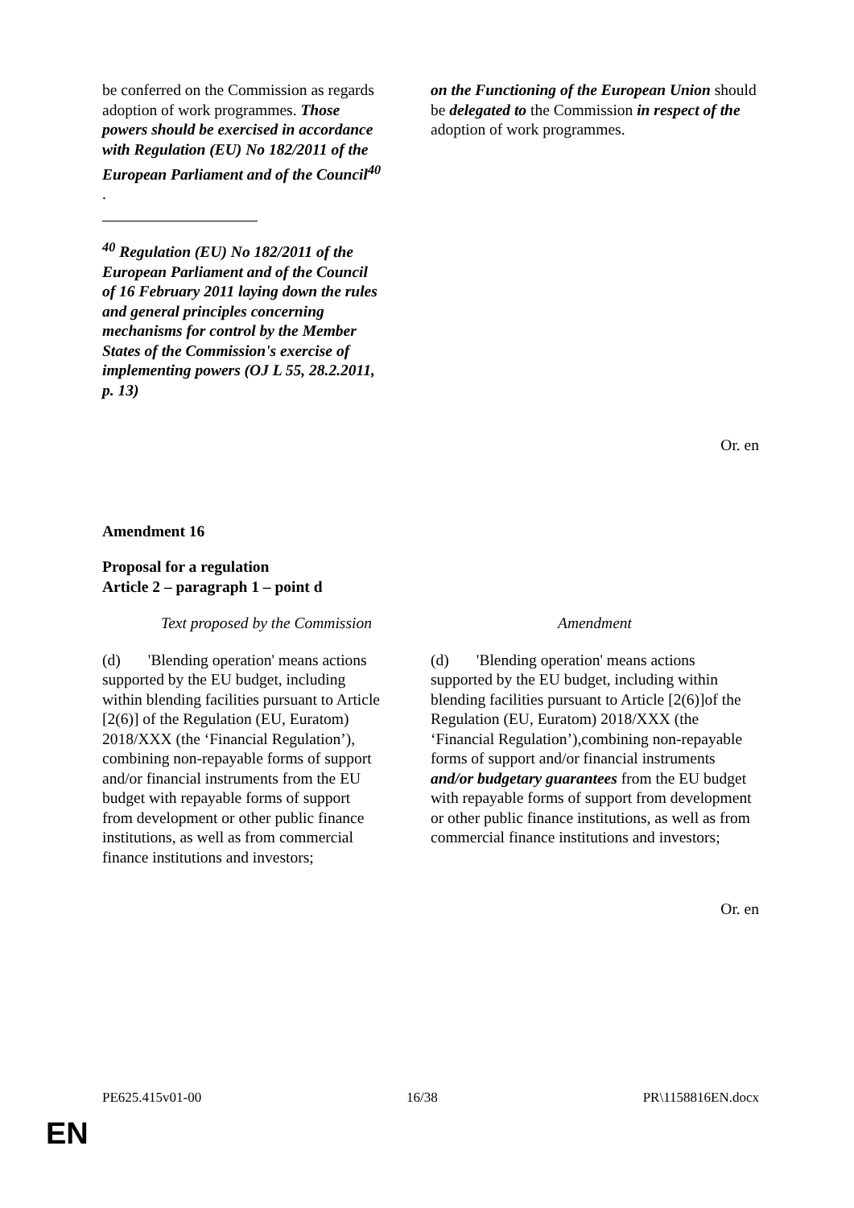| be conferred on the Commission as regards adoption of work programmes. Those powers should be exercised in accordance with Regulation (EU) No 182/2011 of the European Parliament and of the Council<sup>40</sup> . <sup>40</sup> Regulation (EU) No 182/2011 of the European Parliament and of the Council of 16 February 2011 laying down the rules and general principles concerning mechanisms for control by the Member States of the Commission's exercise of implementing powers (OJ L 55, 28.2.2011, p. 13) | on the Functioning of the European Union should be delegated to the Commission in respect of the adoption of work programmes. |
Or. en
Amendment 16
Proposal for a regulation
Article 2 – paragraph 1 – point d
| Text proposed by the Commission | Amendment |
| --- | --- |
| (d) 'Blending operation' means actions supported by the EU budget, including within blending facilities pursuant to Article [2(6)] of the Regulation (EU, Euratom) 2018/XXX (the ‘Financial Regulation’), combining non-repayable forms of support and/or financial instruments from the EU budget with repayable forms of support from development or other public finance institutions, as well as from commercial finance institutions and investors; | (d) 'Blending operation' means actions supported by the EU budget, including within blending facilities pursuant to Article [2(6)]of the Regulation (EU, Euratom) 2018/XXX (the ‘Financial Regulation’),combining non-repayable forms of support and/or financial instruments and/or budgetary guarantees from the EU budget with repayable forms of support from development or other public finance institutions, as well as from commercial finance institutions and investors; |
Or. en
PE625.415v01-00 16/38 PR\1158816EN.docx
EN